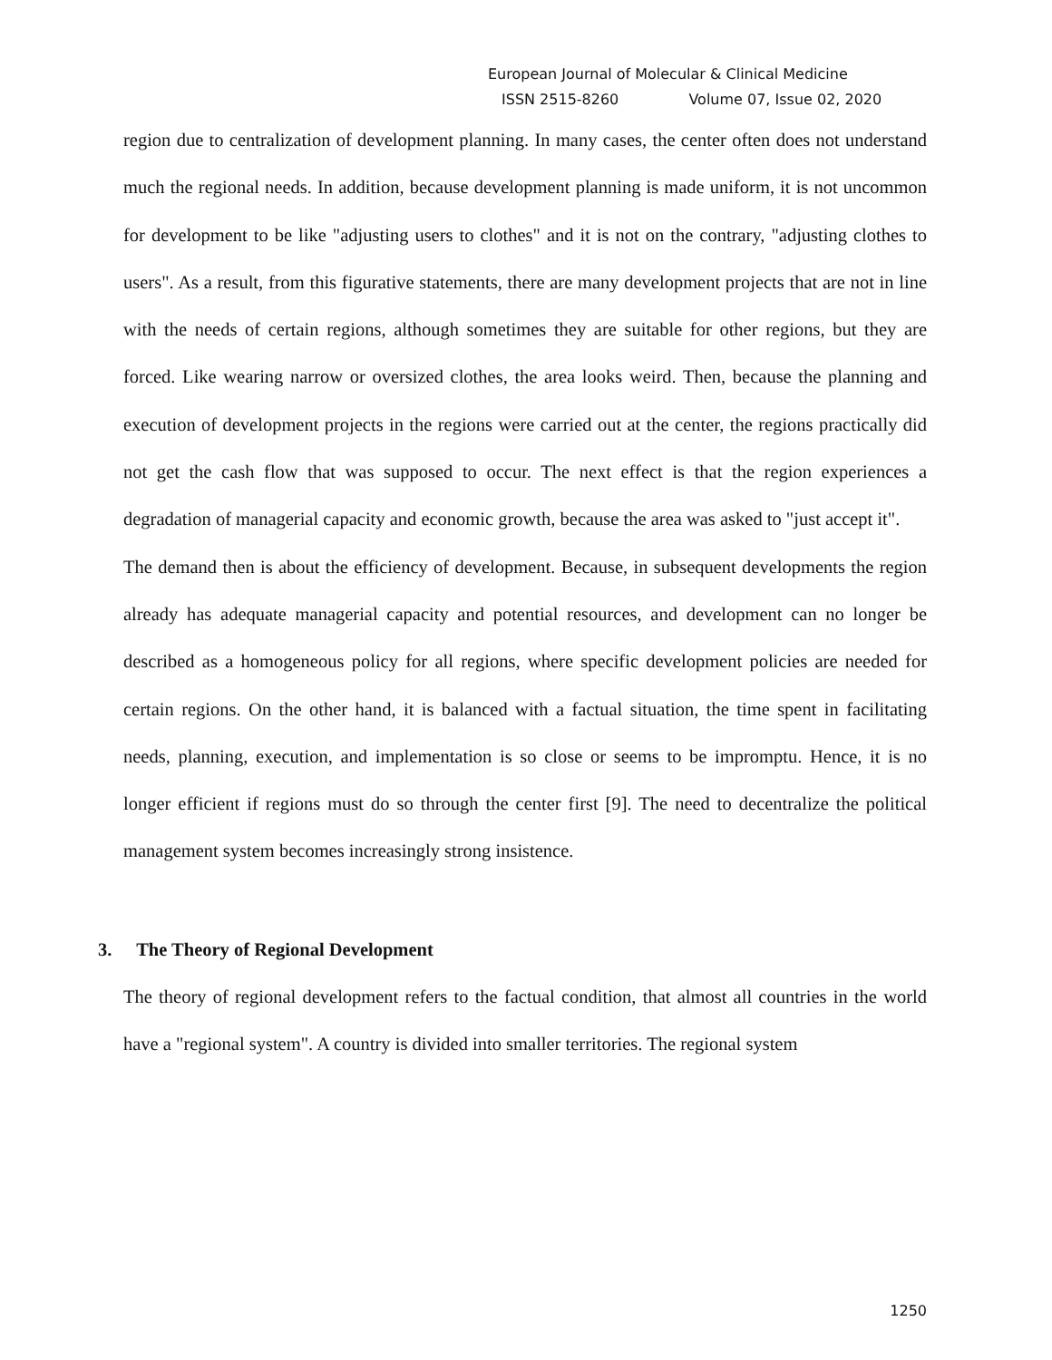European Journal of Molecular & Clinical Medicine
ISSN 2515-8260 Volume 07, Issue 02, 2020
region due to centralization of development planning. In many cases, the center often does not understand much the regional needs. In addition, because development planning is made uniform, it is not uncommon for development to be like "adjusting users to clothes" and it is not on the contrary, "adjusting clothes to users". As a result, from this figurative statements, there are many development projects that are not in line with the needs of certain regions, although sometimes they are suitable for other regions, but they are forced. Like wearing narrow or oversized clothes, the area looks weird. Then, because the planning and execution of development projects in the regions were carried out at the center, the regions practically did not get the cash flow that was supposed to occur. The next effect is that the region experiences a degradation of managerial capacity and economic growth, because the area was asked to "just accept it".
The demand then is about the efficiency of development. Because, in subsequent developments the region already has adequate managerial capacity and potential resources, and development can no longer be described as a homogeneous policy for all regions, where specific development policies are needed for certain regions. On the other hand, it is balanced with a factual situation, the time spent in facilitating needs, planning, execution, and implementation is so close or seems to be impromptu. Hence, it is no longer efficient if regions must do so through the center first [9]. The need to decentralize the political management system becomes increasingly strong insistence.
3. The Theory of Regional Development
The theory of regional development refers to the factual condition, that almost all countries in the world have a "regional system". A country is divided into smaller territories. The regional system
1250